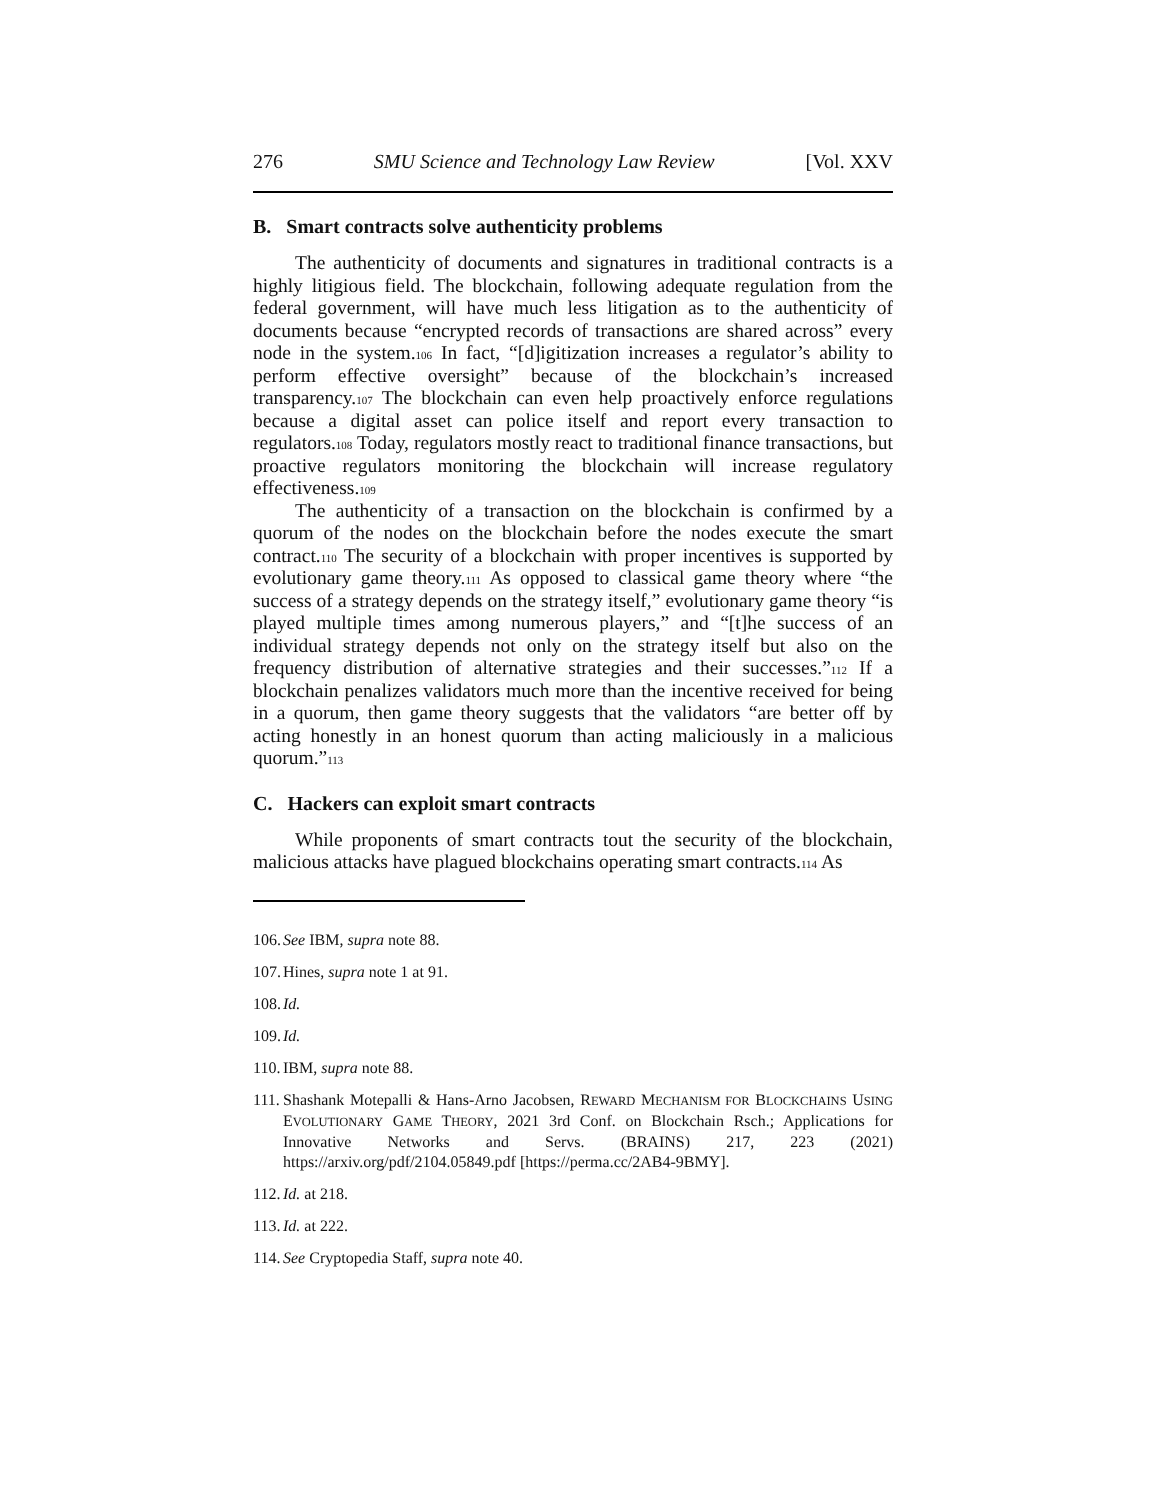276 SMU Science and Technology Law Review [Vol. XXV
B. Smart contracts solve authenticity problems
The authenticity of documents and signatures in traditional contracts is a highly litigious field. The blockchain, following adequate regulation from the federal government, will have much less litigation as to the authenticity of documents because “encrypted records of transactions are shared across” every node in the system.<sup>106</sup> In fact, “[d]igitization increases a regulator’s ability to perform effective oversight” because of the blockchain’s increased transparency.<sup>107</sup> The blockchain can even help proactively enforce regulations because a digital asset can police itself and report every transaction to regulators.<sup>108</sup> Today, regulators mostly react to traditional finance transactions, but proactive regulators monitoring the blockchain will increase regulatory effectiveness.<sup>109</sup>
The authenticity of a transaction on the blockchain is confirmed by a quorum of the nodes on the blockchain before the nodes execute the smart contract.<sup>110</sup> The security of a blockchain with proper incentives is supported by evolutionary game theory.<sup>111</sup> As opposed to classical game theory where “the success of a strategy depends on the strategy itself,” evolutionary game theory “is played multiple times among numerous players,” and “[t]he success of an individual strategy depends not only on the strategy itself but also on the frequency distribution of alternative strategies and their successes.”<sup>112</sup> If a blockchain penalizes validators much more than the incentive received for being in a quorum, then game theory suggests that the validators “are better off by acting honestly in an honest quorum than acting maliciously in a malicious quorum.”<sup>113</sup>
C. Hackers can exploit smart contracts
While proponents of smart contracts tout the security of the blockchain, malicious attacks have plagued blockchains operating smart contracts.<sup>114</sup> As
106. See IBM, supra note 88.
107. Hines, supra note 1 at 91.
108. Id.
109. Id.
110. IBM, supra note 88.
111. Shashank Motepalli & Hans-Arno Jacobsen, REWARD MECHANISM FOR BLOCKCHAINS USING EVOLUTIONARY GAME THEORY, 2021 3rd Conf. on Blockchain Rsch.; Applications for Innovative Networks and Servs. (BRAINS) 217, 223 (2021) https://arxiv.org/pdf/2104.05849.pdf [https://perma.cc/2AB4-9BMY].
112. Id. at 218.
113. Id. at 222.
114. See Cryptopedia Staff, supra note 40.